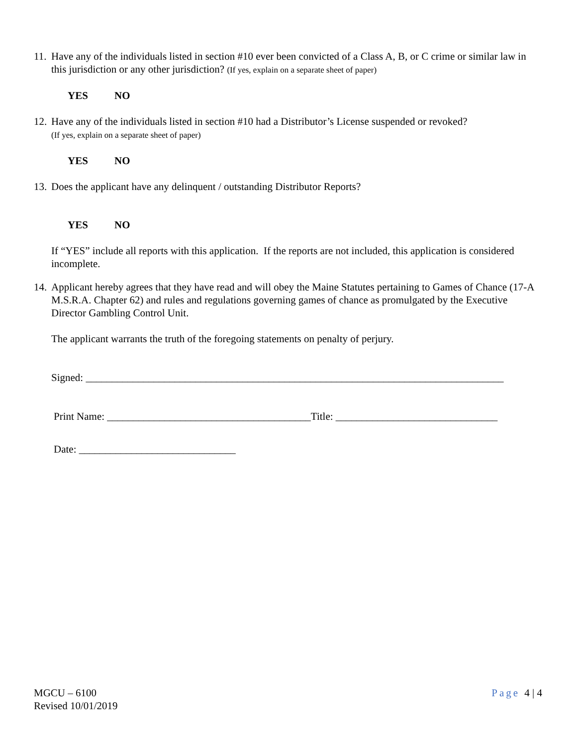11.
Have any of the individuals listed in section #10 ever been convicted of a Class A, B, or C crime or similar law in this jurisdiction or any other jurisdiction? (If yes, explain on a separate sheet of paper)
YES NO
12.
Have any of the individuals listed in section #10 had a Distributor’s License suspended or revoked?
(If yes, explain on a separate sheet of paper)
YES NO
13.
Does the applicant have any delinquent / outstanding Distributor Reports?
YES NO
If “YES” include all reports with this application. If the reports are not included, this application is considered incomplete.
14.
Applicant hereby agrees that they have read and will obey the Maine Statutes pertaining to Games of Chance (17-A M.S.R.A. Chapter 62) and rules and regulations governing games of chance as promulgated by the Executive Director Gambling Control Unit.
The applicant warrants the truth of the foregoing statements on penalty of perjury.
Signed: ________________________________________________________________________________
Print Name: _______________________________________Title: _______________________________
Date: ______________________________
MGCU – 6100
Revised 10/01/2019
Page 4 | 4